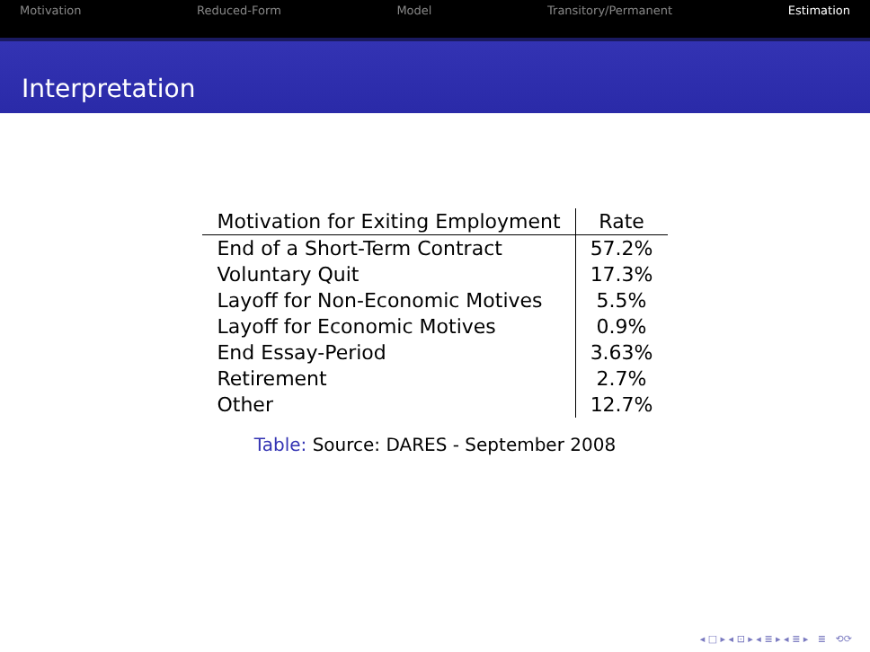Motivation Reduced-Form Model Transitory/Permanent Estimation
Interpretation
| Motivation for Exiting Employment | Rate |
| --- | --- |
| End of a Short-Term Contract | 57.2% |
| Voluntary Quit | 17.3% |
| Layoff for Non-Economic Motives | 5.5% |
| Layoff for Economic Motives | 0.9% |
| End Essay-Period | 3.63% |
| Retirement | 2.7% |
| Other | 12.7% |
Table: Source: DARES - September 2008
◂ □ ▸ ◂ ⊡ ▸ ◂ ≣ ▸ ◂ ≣ ▸ ≣ ⟲⟳